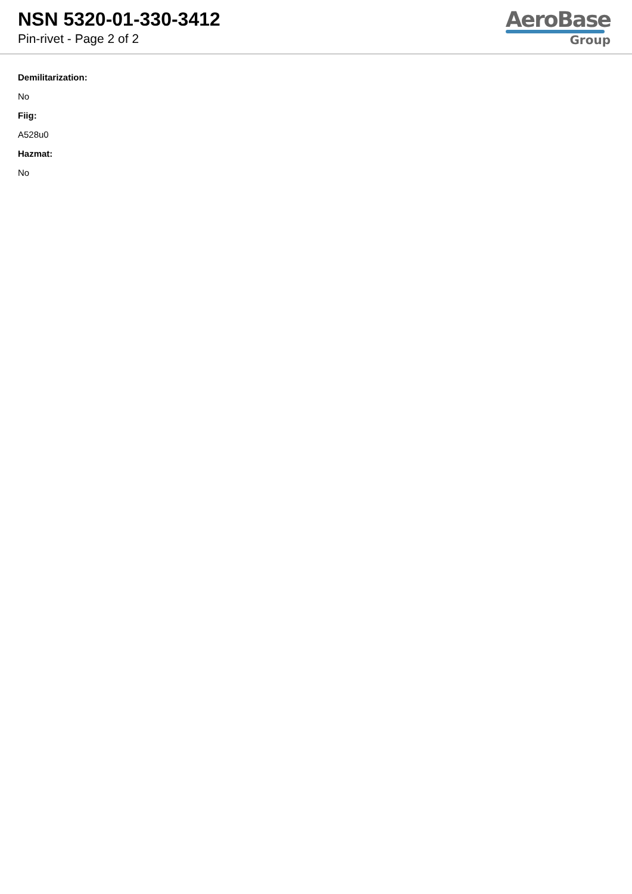NSN 5320-01-330-3412
Pin-rivet - Page 2 of 2
AeroBase
Group
Demilitarization:
No
Fiig:
A528u0
Hazmat:
No